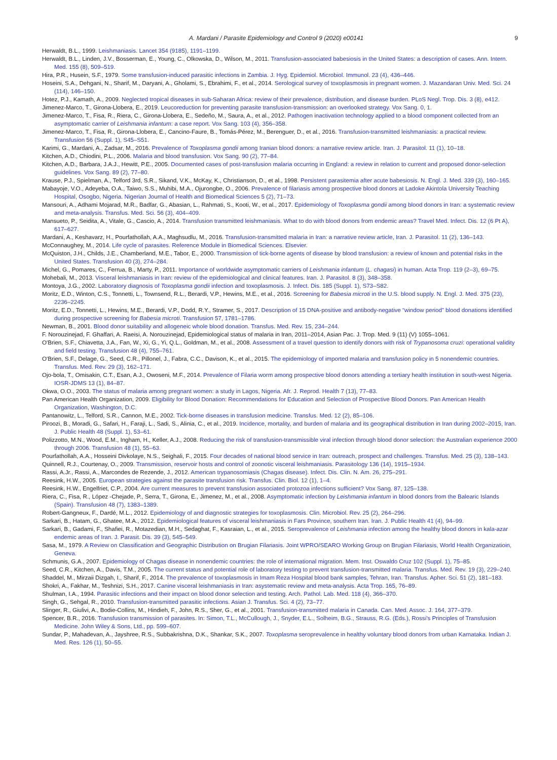A. Mardani / Parasite Epidemiology and Control 9 (2020) e00141 9
Herwaldt, B.L., 1999. Leishmaniasis. Lancet 354 (9185), 1191–1199.
Herwaldt, B.L., Linden, J.V., Bosserman, E., Young, C., Olkowska, D., Wilson, M., 2011. Transfusion-associated babesiosis in the United States: a description of cases. Ann. Intern. Med. 155 (8), 509–519.
Hira, P.R., Husein, S.F., 1979. Some transfusion-induced parasitic infections in Zambia. J. Hyg. Epidemiol. Microbiol. Immunol. 23 (4), 436–446.
Hoseini, S.A., Dehgani, N., Sharif, M., Daryani, A., Gholami, S., Ebrahimi, F., et al., 2014. Serological survey of toxoplasmosis in pregnant women. J. Mazandaran Univ. Med. Sci. 24 (114), 146–150.
Hotez, P.J., Kamath, A., 2009. Neglected tropical diseases in sub-Saharan Africa: review of their prevalence, distribution, and disease burden. PLoS Negl. Trop. Dis. 3 (8), e412.
Jimenez-Marco, T., Girona-Llobera, E., 2019. Leucoreduction for preventing parasite transfusion-transmission: an overlooked strategy. Vox Sang. 0, 1.
Jimenez-Marco, T., Fisa, R., Riera, C., Girona-Llobera, E., Sedeño, M., Saura, A., et al., 2012. Pathogen inactivation technology applied to a blood component collected from an asymptomatic carrier of Leishmania infantum: a case report. Vox Sang. 103 (4), 356–358.
Jimenez-Marco, T., Fisa, R., Girona-Llobera, E., Cancino-Faure, B., Tomás-Pérez, M., Berenguer, D., et al., 2016. Transfusion-transmitted leishmaniasis: a practical review. Transfusion 56 (Suppl. 1), S45–S51.
Karimi, G., Mardani, A., Zadsar, M., 2016. Prevalence of Toxoplasma gondii among Iranian blood donors: a narrative review article. Iran. J. Parasitol. 11 (1), 10–18.
Kitchen, A.D., Chiodini, P.L., 2006. Malaria and blood transfusion. Vox Sang. 90 (2), 77–84.
Kitchen, A.D., Barbara, J.A.J., Hewitt, P.E., 2005. Documented cases of post-transfusion malaria occurring in England: a review in relation to current and proposed donor-selection guidelines. Vox Sang. 89 (2), 77–80.
Krause, P.J., Spielman, A., Telford 3rd, S.R., Sikand, V.K., McKay, K., Christianson, D., et al., 1998. Persistent parasitemia after acute babesiosis. N. Engl. J. Med. 339 (3), 160–165.
Mabayoje, V.O., Adeyeba, O.A., Taiwo, S.S., Muhibi, M.A., Ojurongbe, O., 2006. Prevalence of filariasis among prospective blood donors at Ladoke Akintola University Teaching Hospital, Osogbo, Nigeria. Nigerian Journal of Health and Biomedical Sciences 5 (2), 71–73.
Mansouri, A., Adhami Mojarad, M.R., Badfar, G., Abasian, L., Rahmati, S., Kooti, W., et al., 2017. Epidemiology of Toxoplasma gondii among blood donors in Iran: a systematic review and meta-analysis. Transfus. Med. Sci. 56 (3), 404–409.
Mansueto, P., Seidita, A., Vitale, G., Cascio, A., 2014. Transfusion transmitted leishmaniasis. What to do with blood donors from endemic areas? Travel Med. Infect. Dis. 12 (6 Pt A), 617–627.
Mardani, A., Keshavarz, H., Pourfathollah, A.A., Maghsudlu, M., 2016. Transfusion-transmitted malaria in Iran: a narrative review article, Iran. J. Parasitol. 11 (2), 136–143.
McConnaughey, M., 2014. Life cycle of parasites. Reference Module in Biomedical Sciences. Elsevier.
McQuiston, J.H., Childs, J.E., Chamberland, M.E., Tabor, E., 2000. Transmission of tick-borne agents of disease by blood transfusion: a review of known and potential risks in the United States. Transfusion 40 (3), 274–284.
Michel, G., Pomares, C., Ferrua, B., Marty, P., 2011. Importance of worldwide asymptomatic carriers of Leishmania infantum (L. chagasi) in human. Acta Trop. 119 (2–3), 69–75.
Mohebali, M., 2013. Visceral leishmaniasis in Iran: review of the epidemiological and clinical features. Iran. J. Parasitol. 8 (3), 348–358.
Montoya, J.G., 2002. Laboratory diagnosis of Toxoplasma gondii infection and toxoplasmosis. J. Infect. Dis. 185 (Suppl. 1), S73–S82.
Moritz, E.D., Winton, C.S., Tonnetti, L., Townsend, R.L., Berardi, V.P., Hewins, M.E., et al., 2016. Screening for Babesia microti in the U.S. blood supply. N. Engl. J. Med. 375 (23), 2236–2245.
Moritz, E.D., Tonnetti, L., Hewins, M.E., Berardi, V.P., Dodd, R.Y., Stramer, S., 2017. Description of 15 DNA-positive and antibody-negative “window period” blood donations identified during prospective screening for Babesia microti. Transfusion 57, 1781–1786.
Newman, B., 2001. Blood donor suitability and allogeneic whole blood donation. Transfus. Med. Rev. 15, 234–244.
F. Norouzinejad, F. Ghaffari, A. Raeisi, A. Norouzinejad, Epidemiological status of malaria in Iran, 2011–2014, Asian Pac. J. Trop. Med. 9 (11) (V) 1055–1061.
O'Brien, S.F., Chiavetta, J.A., Fan, W., Xi, G., Yi, Q.L., Goldman, M., et al., 2008. Assessment of a travel question to identify donors with risk of Trypanosoma cruzi: operational validity and field testing. Transfusion 48 (4), 755–761.
O'Brien, S.F., Delage, G., Seed, C.R., Pillonel, J., Fabra, C.C., Davison, K., et al., 2015. The epidemiology of imported malaria and transfusion policy in 5 nonendemic countries. Transfus. Med. Rev. 29 (3), 162–171.
Ojo-bola, T., Omisakin, C.T., Esan, A.J., Owoseni, M.F., 2014. Prevalence of Filaria worm among prospective blood donors attending a tertiary health institution in south-west Nigeria. IOSR-JDMS 13 (1), 84–87.
Okwa, O.O., 2003. The status of malaria among pregnant women: a study in Lagos, Nigeria. Afr. J. Reprod. Health 7 (13), 77–83.
Pan American Health Organization, 2009. Eligibility for Blood Donation: Recommendations for Education and Selection of Prospective Blood Donors. Pan American Health Organization, Washington, D.C.
Pantanowitz, L., Telford, S.R., Cannon, M.E., 2002. Tick-borne diseases in transfusion medicine. Transfus. Med. 12 (2), 85–106.
Piroozi, B., Moradi, G., Safari, H., Faraji, L., Sadi, S., Alinia, C., et al., 2019. Incidence, mortality, and burden of malaria and its geographical distribution in Iran during 2002–2015, Iran. J. Public Health 48 (Suppl. 1), 53–61.
Polizzotto, M.N., Wood, E.M., Ingham, H., Keller, A.J., 2008. Reducing the risk of transfusion-transmissible viral infection through blood donor selection: the Australian experience 2000 through 2006. Transfusion 48 (1), 55–63.
Pourfathollah, A.A., Hosseini Divkolaye, N.S., Seighali, F., 2015. Four decades of national blood service in Iran: outreach, prospect and challenges. Transfus. Med. 25 (3), 138–143.
Quinnell, R.J., Courtenay, O., 2009. Transmission, reservoir hosts and control of zoonotic visceral leishmaniasis. Parasitology 136 (14), 1915–1934.
Rassi, A.Jr., Rassi, A., Marcondes de Rezende, J., 2012. American trypanosomiasis (Chagas disease). Infect. Dis. Clin. N. Am. 26, 275–291.
Reesink, H.W., 2005. European strategies against the parasite transfusion risk. Transfus. Clin. Biol. 12 (1), 1–4.
Reesink, H.W., Engelfriet, C.P., 2004. Are current measures to prevent transfusion associated protozoa infections sufficient? Vox Sang. 87, 125–138.
Riera, C., Fisa, R., López -Chejade, P., Serra, T., Girona, E., Jimenez, M., et al., 2008. Asymptomatic infection by Leishmania infantum in blood donors from the Balearic Islands (Spain). Transfusion 48 (7), 1383–1389.
Robert-Gangneux, F., Dardé, M.L., 2012. Epidemiology of and diagnostic strategies for toxoplasmosis. Clin. Microbiol. Rev. 25 (2), 264–296.
Sarkari, B., Hatam, G., Ghatee, M.A., 2012. Epidemiological features of visceral leishmaniasis in Fars Province, southern Iran. Iran. J. Public Health 41 (4), 94–99.
Sarkari, B., Gadami, F., Shafiei, R., Motazedian, M.H., Sedaghat, F., Kasraian, L., et al., 2015. Seroprevalence of Leishmania infection among the healthy blood donors in kala-azar endemic areas of Iran. J. Parasit. Dis. 39 (3), 545–549.
Sasa, M., 1979. A Review on Classification and Geographic Distribution on Brugian Filariasis. Joint WPRO/SEARO Working Group on Brugian Filariasis, World Health Organizatioin, Geneva.
Schmunis, G.A., 2007. Epidemiology of Chagas disease in nonendemic countries: the role of international migration. Mem. Inst. Oswaldo Cruz 102 (Suppl. 1), 75–85.
Seed, C.R., Kitchen, A., Davis, T.M., 2005. The current status and potential role of laboratory testing to prevent transfusion-transmitted malaria. Transfus. Med. Rev. 19 (3), 229–240.
Shaddel, M., Mirzaii Dizgah, I., Sharif, F., 2014. The prevalence of toxoplasmosis in Imam Reza Hospital blood bank samples, Tehran, Iran. Transfus. Apher. Sci. 51 (2), 181–183.
Shokri, A., Fakhar, M., Teshnizi, S.H., 2017. Canine visceral leishmaniasis in Iran: asystematic review and meta-analysis. Acta Trop. 165, 76–89.
Shulman, I.A., 1994. Parasitic infections and their impact on blood donor selection and testing. Arch. Pathol. Lab. Med. 118 (4), 366–370.
Singh, G., Sehgal, R., 2010. Transfusion-transmitted parasitic infections. Asian J. Transfus. Sci. 4 (2), 73–77.
Slinger, R., Giulivi, A., Bodie-Collins, M., Hindieh, F., John, R.S., Sher, G., et al., 2001. Transfusion-transmitted malaria in Canada. Can. Med. Assoc. J. 164, 377–379.
Spencer, B.R., 2016. Transfusion transmission of parasites. In: Simon, T.L., McCullough, J., Snyder, E.L., Solheim, B.G., Strauss, R.G. (Eds.), Rossi's Principles of Transfusion Medicine. John Wiley & Sons, Ltd., pp. 599–607.
Sundar, P., Mahadevan, A., Jayshree, R.S., Subbakrishna, D.K., Shankar, S.K., 2007. Toxoplasma seroprevalence in healthy voluntary blood donors from urban Karnataka. Indian J. Med. Res. 126 (1), 50–55.